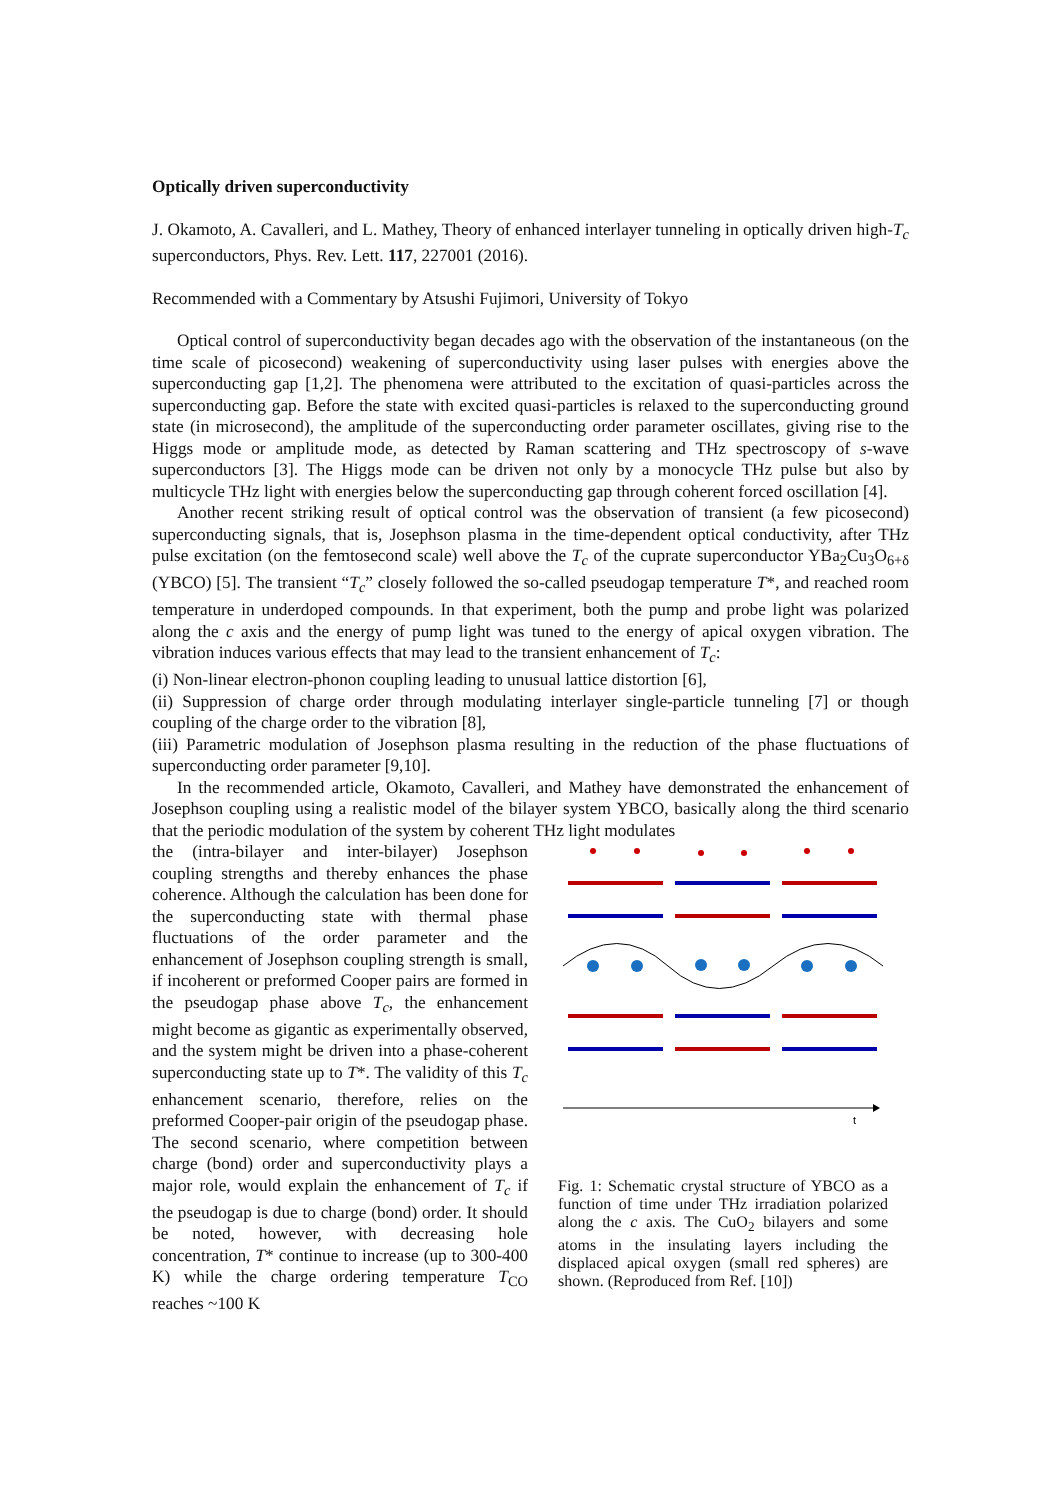Optically driven superconductivity
J. Okamoto, A. Cavalleri, and L. Mathey, Theory of enhanced interlayer tunneling in optically driven high-T<sub>c</sub> superconductors, Phys. Rev. Lett. 117, 227001 (2016).
Recommended with a Commentary by Atsushi Fujimori, University of Tokyo
Optical control of superconductivity began decades ago with the observation of the instantaneous (on the time scale of picosecond) weakening of superconductivity using laser pulses with energies above the superconducting gap [1,2]. The phenomena were attributed to the excitation of quasi-particles across the superconducting gap. Before the state with excited quasi-particles is relaxed to the superconducting ground state (in microsecond), the amplitude of the superconducting order parameter oscillates, giving rise to the Higgs mode or amplitude mode, as detected by Raman scattering and THz spectroscopy of s-wave superconductors [3]. The Higgs mode can be driven not only by a monocycle THz pulse but also by multicycle THz light with energies below the superconducting gap through coherent forced oscillation [4].
Another recent striking result of optical control was the observation of transient (a few picosecond) superconducting signals, that is, Josephson plasma in the time-dependent optical conductivity, after THz pulse excitation (on the femtosecond scale) well above the T<sub>c</sub> of the cuprate superconductor YBa<sub>2</sub>Cu<sub>3</sub>O<sub>6+δ</sub> (YBCO) [5]. The transient “T<sub>c</sub>” closely followed the so-called pseudogap temperature T*, and reached room temperature in underdoped compounds. In that experiment, both the pump and probe light was polarized along the c axis and the energy of pump light was tuned to the energy of apical oxygen vibration. The vibration induces various effects that may lead to the transient enhancement of T<sub>c</sub>:
(i) Non-linear electron-phonon coupling leading to unusual lattice distortion [6],
(ii) Suppression of charge order through modulating interlayer single-particle tunneling [7] or though coupling of the charge order to the vibration [8],
(iii) Parametric modulation of Josephson plasma resulting in the reduction of the phase fluctuations of superconducting order parameter [9,10].
In the recommended article, Okamoto, Cavalleri, and Mathey have demonstrated the enhancement of Josephson coupling using a realistic model of the bilayer system YBCO, basically along the third scenario that the periodic modulation of the system by coherent THz light modulates
the (intra-bilayer and inter-bilayer) Josephson coupling strengths and thereby enhances the phase coherence. Although the calculation has been done for the superconducting state with thermal phase fluctuations of the order parameter and the enhancement of Josephson coupling strength is small, if incoherent or preformed Cooper pairs are formed in the pseudogap phase above T<sub>c</sub>, the enhancement might become as gigantic as experimentally observed, and the system might be driven into a phase-coherent superconducting state up to T*. The validity of this T<sub>c</sub> enhancement scenario, therefore, relies on the preformed Cooper-pair origin of the pseudogap phase. The second scenario, where competition between charge (bond) order and superconductivity plays a major role, would explain the enhancement of T<sub>c</sub> if the pseudogap is due to charge (bond) order. It should be noted, however, with decreasing hole concentration, T* continue to increase (up to 300-400 K) while the charge ordering temperature T<sub>CO</sub> reaches ~100 K
t
Fig. 1: Schematic crystal structure of YBCO as a function of time under THz irradiation polarized along the c axis. The CuO<sub>2</sub> bilayers and some atoms in the insulating layers including the displaced apical oxygen (small red spheres) are shown. (Reproduced from Ref. [10])